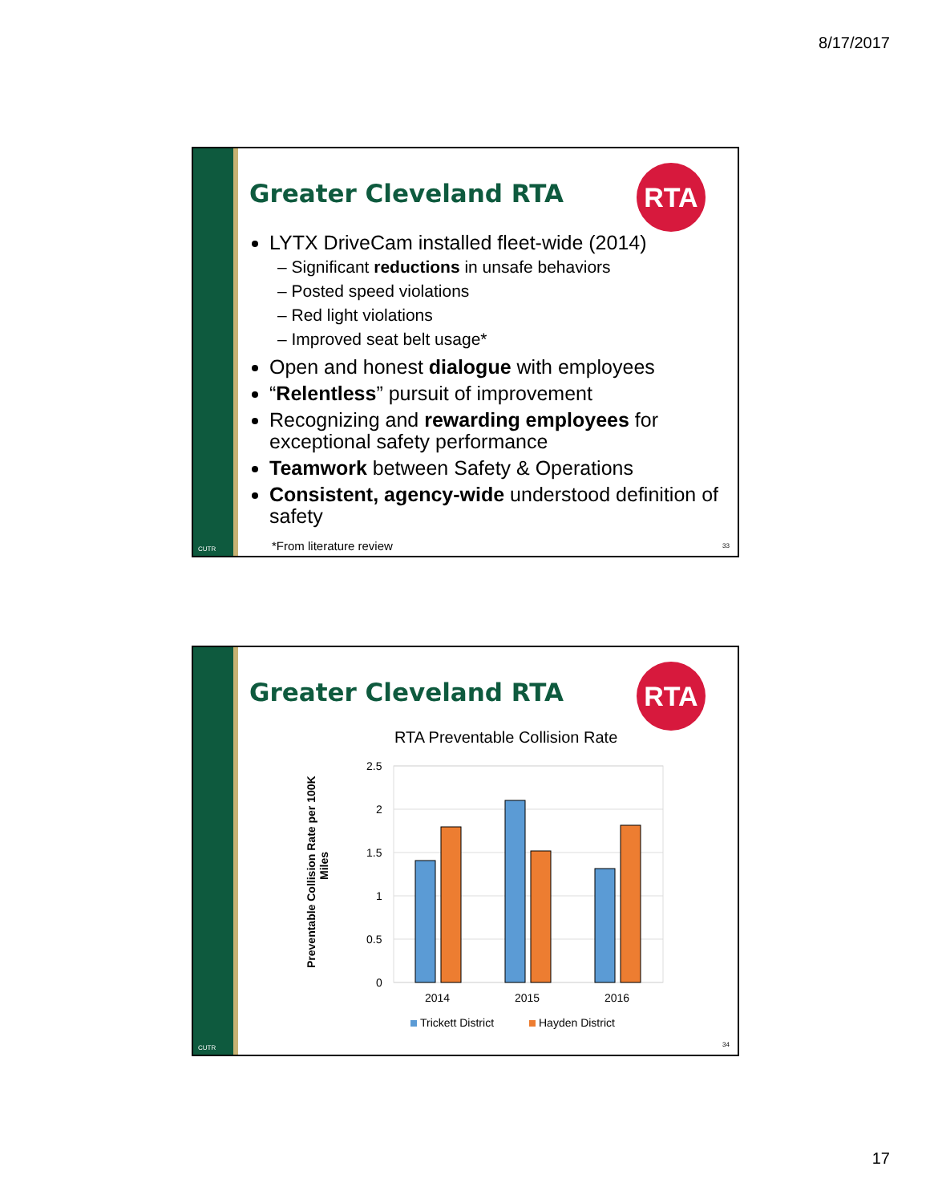8/17/2017
CUTR
Greater Cleveland RTA
RTA
LYTX DriveCam installed fleet-wide (2014)
– Significant reductions in unsafe behaviors
– Posted speed violations
– Red light violations
– Improved seat belt usage*
Open and honest dialogue with employees
“Relentless” pursuit of improvement
Recognizing and rewarding employees for exceptional safety performance
Teamwork between Safety & Operations
Consistent, agency-wide understood definition of safety
*From literature review 33
CUTR
Greater Cleveland RTA
RTA
RTA Preventable Collision Rate
Preventable Collision Rate per 100K
Miles
2.5
2
1.5
1
0.5
0
2014
2015
2016
Trickett District
Hayden District
34
17